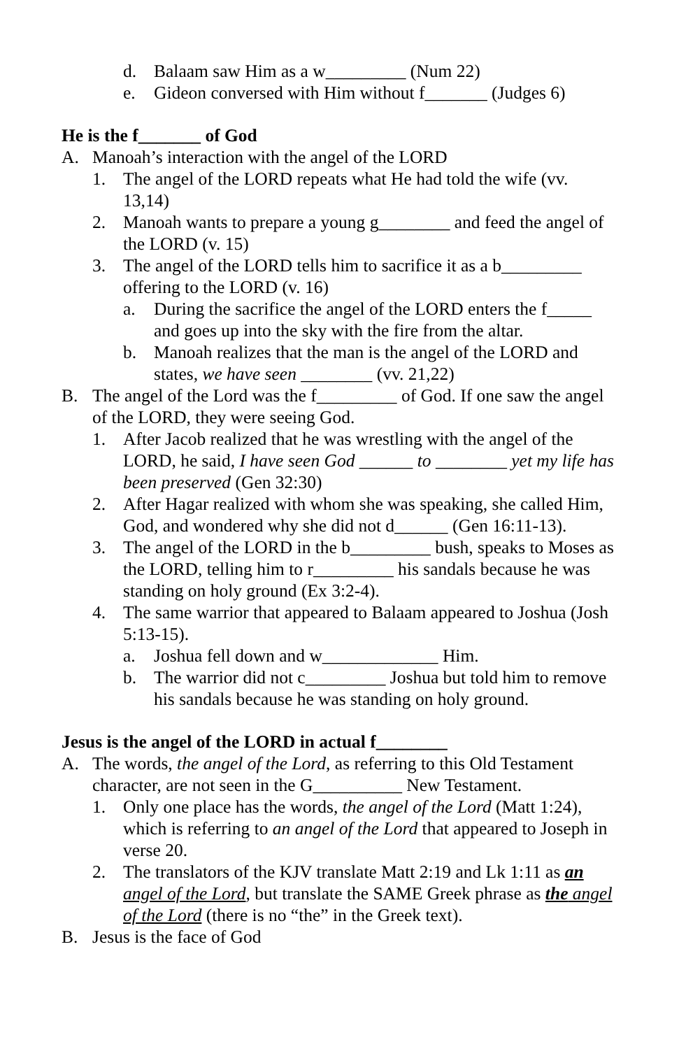d. Balaam saw Him as a w_________ (Num 22)
e. Gideon conversed with Him without f_______ (Judges 6)
He is the f_______ of God
A. Manoah’s interaction with the angel of the LORD
1. The angel of the LORD repeats what He had told the wife (vv. 13,14)
2. Manoah wants to prepare a young g________ and feed the angel of the LORD (v. 15)
3. The angel of the LORD tells him to sacrifice it as a b_________ offering to the LORD (v. 16)
a. During the sacrifice the angel of the LORD enters the f_____ and goes up into the sky with the fire from the altar.
b. Manoah realizes that the man is the angel of the LORD and states, we have seen ________ (vv. 21,22)
B. The angel of the Lord was the f_________ of God. If one saw the angel of the LORD, they were seeing God.
1. After Jacob realized that he was wrestling with the angel of the LORD, he said, I have seen God ______ to ________ yet my life has been preserved (Gen 32:30)
2. After Hagar realized with whom she was speaking, she called Him, God, and wondered why she did not d______ (Gen 16:11-13).
3. The angel of the LORD in the b_________ bush, speaks to Moses as the LORD, telling him to r_________ his sandals because he was standing on holy ground (Ex 3:2-4).
4. The same warrior that appeared to Balaam appeared to Joshua (Josh 5:13-15).
a. Joshua fell down and w_____________ Him.
b. The warrior did not c_________ Joshua but told him to remove his sandals because he was standing on holy ground.
Jesus is the angel of the LORD in actual f________
A. The words, the angel of the Lord, as referring to this Old Testament character, are not seen in the G__________ New Testament.
1. Only one place has the words, the angel of the Lord (Matt 1:24), which is referring to an angel of the Lord that appeared to Joseph in verse 20.
2. The translators of the KJV translate Matt 2:19 and Lk 1:11 as an angel of the Lord, but translate the SAME Greek phrase as the angel of the Lord (there is no “the” in the Greek text).
B. Jesus is the face of God